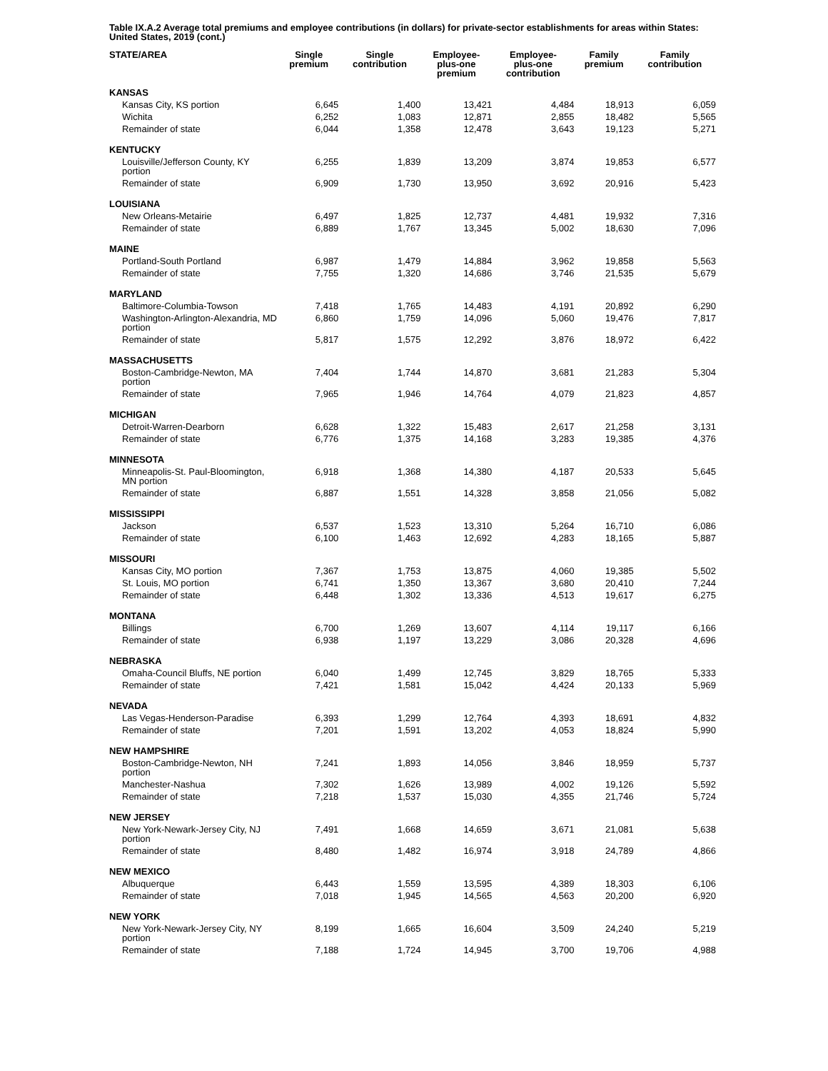Table IX.A.2 Average total premiums and employee contributions (in dollars) for private-sector establishments for areas within States: United States, 2019 (cont.)
| STATE/AREA | Single premium | Single contribution | Employee- plus-one premium | Employee- plus-one contribution | Family premium | Family contribution |
| --- | --- | --- | --- | --- | --- | --- |
| KANSAS | | | | | | |
| Kansas City, KS portion | 6,645 | 1,400 | 13,421 | 4,484 | 18,913 | 6,059 |
| Wichita | 6,252 | 1,083 | 12,871 | 2,855 | 18,482 | 5,565 |
| Remainder of state | 6,044 | 1,358 | 12,478 | 3,643 | 19,123 | 5,271 |
| KENTUCKY | | | | | | |
| Louisville/Jefferson County, KY portion | 6,255 | 1,839 | 13,209 | 3,874 | 19,853 | 6,577 |
| Remainder of state | 6,909 | 1,730 | 13,950 | 3,692 | 20,916 | 5,423 |
| LOUISIANA | | | | | | |
| New Orleans-Metairie | 6,497 | 1,825 | 12,737 | 4,481 | 19,932 | 7,316 |
| Remainder of state | 6,889 | 1,767 | 13,345 | 5,002 | 18,630 | 7,096 |
| MAINE | | | | | | |
| Portland-South Portland | 6,987 | 1,479 | 14,884 | 3,962 | 19,858 | 5,563 |
| Remainder of state | 7,755 | 1,320 | 14,686 | 3,746 | 21,535 | 5,679 |
| MARYLAND | | | | | | |
| Baltimore-Columbia-Towson | 7,418 | 1,765 | 14,483 | 4,191 | 20,892 | 6,290 |
| Washington-Arlington-Alexandria, MD portion | 6,860 | 1,759 | 14,096 | 5,060 | 19,476 | 7,817 |
| Remainder of state | 5,817 | 1,575 | 12,292 | 3,876 | 18,972 | 6,422 |
| MASSACHUSETTS | | | | | | |
| Boston-Cambridge-Newton, MA portion | 7,404 | 1,744 | 14,870 | 3,681 | 21,283 | 5,304 |
| Remainder of state | 7,965 | 1,946 | 14,764 | 4,079 | 21,823 | 4,857 |
| MICHIGAN | | | | | | |
| Detroit-Warren-Dearborn | 6,628 | 1,322 | 15,483 | 2,617 | 21,258 | 3,131 |
| Remainder of state | 6,776 | 1,375 | 14,168 | 3,283 | 19,385 | 4,376 |
| MINNESOTA | | | | | | |
| Minneapolis-St. Paul-Bloomington, MN portion | 6,918 | 1,368 | 14,380 | 4,187 | 20,533 | 5,645 |
| Remainder of state | 6,887 | 1,551 | 14,328 | 3,858 | 21,056 | 5,082 |
| MISSISSIPPI | | | | | | |
| Jackson | 6,537 | 1,523 | 13,310 | 5,264 | 16,710 | 6,086 |
| Remainder of state | 6,100 | 1,463 | 12,692 | 4,283 | 18,165 | 5,887 |
| MISSOURI | | | | | | |
| Kansas City, MO portion | 7,367 | 1,753 | 13,875 | 4,060 | 19,385 | 5,502 |
| St. Louis, MO portion | 6,741 | 1,350 | 13,367 | 3,680 | 20,410 | 7,244 |
| Remainder of state | 6,448 | 1,302 | 13,336 | 4,513 | 19,617 | 6,275 |
| MONTANA | | | | | | |
| Billings | 6,700 | 1,269 | 13,607 | 4,114 | 19,117 | 6,166 |
| Remainder of state | 6,938 | 1,197 | 13,229 | 3,086 | 20,328 | 4,696 |
| NEBRASKA | | | | | | |
| Omaha-Council Bluffs, NE portion | 6,040 | 1,499 | 12,745 | 3,829 | 18,765 | 5,333 |
| Remainder of state | 7,421 | 1,581 | 15,042 | 4,424 | 20,133 | 5,969 |
| NEVADA | | | | | | |
| Las Vegas-Henderson-Paradise | 6,393 | 1,299 | 12,764 | 4,393 | 18,691 | 4,832 |
| Remainder of state | 7,201 | 1,591 | 13,202 | 4,053 | 18,824 | 5,990 |
| NEW HAMPSHIRE | | | | | | |
| Boston-Cambridge-Newton, NH portion | 7,241 | 1,893 | 14,056 | 3,846 | 18,959 | 5,737 |
| Manchester-Nashua | 7,302 | 1,626 | 13,989 | 4,002 | 19,126 | 5,592 |
| Remainder of state | 7,218 | 1,537 | 15,030 | 4,355 | 21,746 | 5,724 |
| NEW JERSEY | | | | | | |
| New York-Newark-Jersey City, NJ portion | 7,491 | 1,668 | 14,659 | 3,671 | 21,081 | 5,638 |
| Remainder of state | 8,480 | 1,482 | 16,974 | 3,918 | 24,789 | 4,866 |
| NEW MEXICO | | | | | | |
| Albuquerque | 6,443 | 1,559 | 13,595 | 4,389 | 18,303 | 6,106 |
| Remainder of state | 7,018 | 1,945 | 14,565 | 4,563 | 20,200 | 6,920 |
| NEW YORK | | | | | | |
| New York-Newark-Jersey City, NY portion | 8,199 | 1,665 | 16,604 | 3,509 | 24,240 | 5,219 |
| Remainder of state | 7,188 | 1,724 | 14,945 | 3,700 | 19,706 | 4,988 |